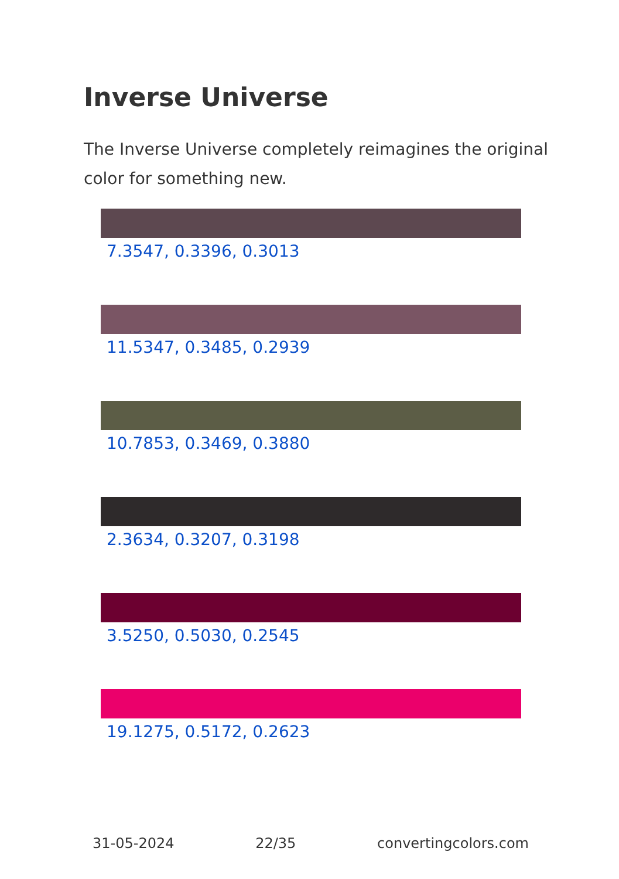Inverse Universe
The Inverse Universe completely reimagines the original color for something new.
7.3547, 0.3396, 0.3013
11.5347, 0.3485, 0.2939
10.7853, 0.3469, 0.3880
2.3634, 0.3207, 0.3198
3.5250, 0.5030, 0.2545
19.1275, 0.5172, 0.2623
31-05-2024 22/35 convertingcolors.com